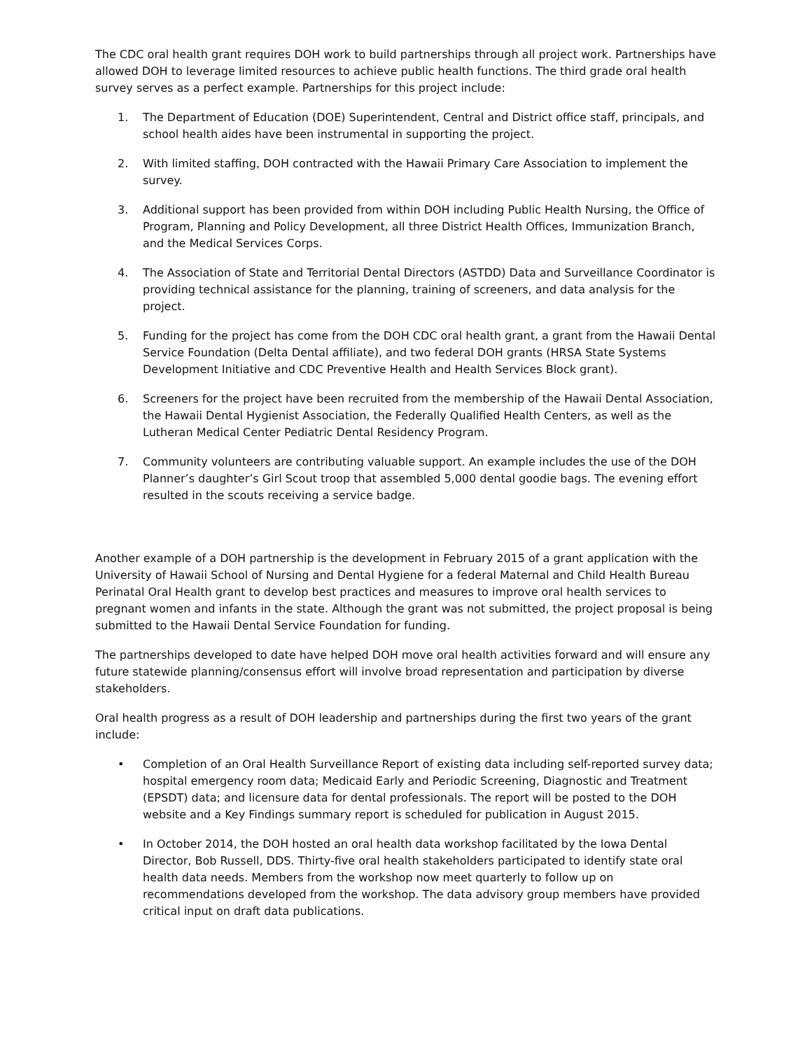The CDC oral health grant requires DOH work to build partnerships through all project work. Partnerships have allowed DOH to leverage limited resources to achieve public health functions. The third grade oral health survey serves as a perfect example. Partnerships for this project include:
1. The Department of Education (DOE) Superintendent, Central and District office staff, principals, and school health aides have been instrumental in supporting the project.
2. With limited staffing, DOH contracted with the Hawaii Primary Care Association to implement the survey.
3. Additional support has been provided from within DOH including Public Health Nursing, the Office of Program, Planning and Policy Development, all three District Health Offices, Immunization Branch, and the Medical Services Corps.
4. The Association of State and Territorial Dental Directors (ASTDD) Data and Surveillance Coordinator is providing technical assistance for the planning, training of screeners, and data analysis for the project.
5. Funding for the project has come from the DOH CDC oral health grant, a grant from the Hawaii Dental Service Foundation (Delta Dental affiliate), and two federal DOH grants (HRSA State Systems Development Initiative and CDC Preventive Health and Health Services Block grant).
6. Screeners for the project have been recruited from the membership of the Hawaii Dental Association, the Hawaii Dental Hygienist Association, the Federally Qualified Health Centers, as well as the Lutheran Medical Center Pediatric Dental Residency Program.
7. Community volunteers are contributing valuable support. An example includes the use of the DOH Planner’s daughter’s Girl Scout troop that assembled 5,000 dental goodie bags. The evening effort resulted in the scouts receiving a service badge.
Another example of a DOH partnership is the development in February 2015 of a grant application with the University of Hawaii School of Nursing and Dental Hygiene for a federal Maternal and Child Health Bureau Perinatal Oral Health grant to develop best practices and measures to improve oral health services to pregnant women and infants in the state. Although the grant was not submitted, the project proposal is being submitted to the Hawaii Dental Service Foundation for funding.
The partnerships developed to date have helped DOH move oral health activities forward and will ensure any future statewide planning/consensus effort will involve broad representation and participation by diverse stakeholders.
Oral health progress as a result of DOH leadership and partnerships during the first two years of the grant include:
• Completion of an Oral Health Surveillance Report of existing data including self-reported survey data; hospital emergency room data; Medicaid Early and Periodic Screening, Diagnostic and Treatment (EPSDT) data; and licensure data for dental professionals. The report will be posted to the DOH website and a Key Findings summary report is scheduled for publication in August 2015.
• In October 2014, the DOH hosted an oral health data workshop facilitated by the Iowa Dental Director, Bob Russell, DDS. Thirty-five oral health stakeholders participated to identify state oral health data needs. Members from the workshop now meet quarterly to follow up on recommendations developed from the workshop. The data advisory group members have provided critical input on draft data publications.